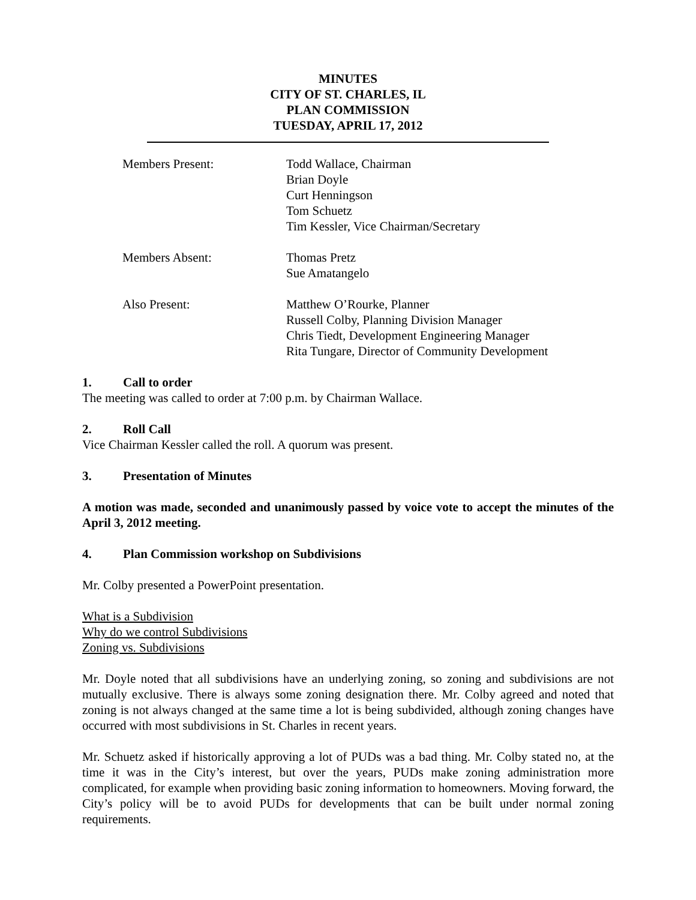MINUTES
CITY OF ST. CHARLES, IL
PLAN COMMISSION
TUESDAY, APRIL 17, 2012
Members Present:
Todd Wallace, Chairman
Brian Doyle
Curt Henningson
Tom Schuetz
Tim Kessler, Vice Chairman/Secretary
Members Absent:
Thomas Pretz
Sue Amatangelo
Also Present:
Matthew O’Rourke, Planner
Russell Colby, Planning Division Manager
Chris Tiedt, Development Engineering Manager
Rita Tungare, Director of Community Development
1. Call to order
The meeting was called to order at 7:00 p.m. by Chairman Wallace.
2. Roll Call
Vice Chairman Kessler called the roll. A quorum was present.
3. Presentation of Minutes
A motion was made, seconded and unanimously passed by voice vote to accept the minutes of the April 3, 2012 meeting.
4. Plan Commission workshop on Subdivisions
Mr. Colby presented a PowerPoint presentation.
What is a Subdivision
Why do we control Subdivisions
Zoning vs. Subdivisions
Mr. Doyle noted that all subdivisions have an underlying zoning, so zoning and subdivisions are not mutually exclusive. There is always some zoning designation there. Mr. Colby agreed and noted that zoning is not always changed at the same time a lot is being subdivided, although zoning changes have occurred with most subdivisions in St. Charles in recent years.
Mr. Schuetz asked if historically approving a lot of PUDs was a bad thing. Mr. Colby stated no, at the time it was in the City’s interest, but over the years, PUDs make zoning administration more complicated, for example when providing basic zoning information to homeowners. Moving forward, the City’s policy will be to avoid PUDs for developments that can be built under normal zoning requirements.